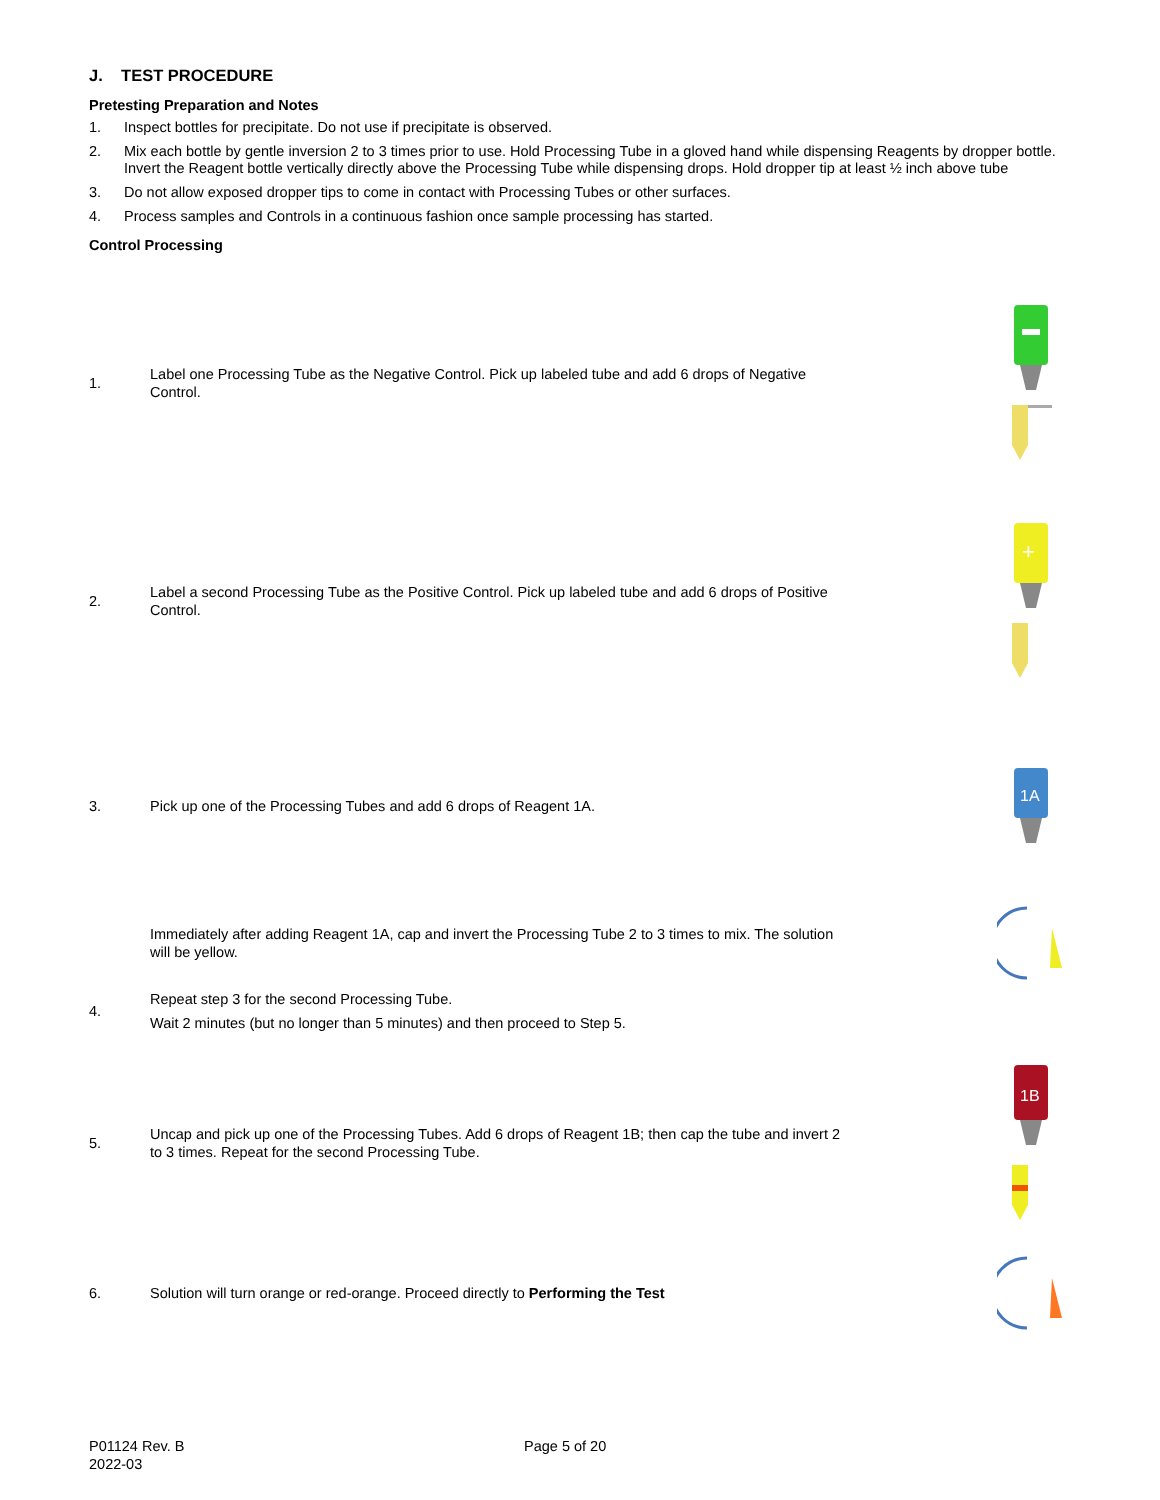J. TEST PROCEDURE
Pretesting Preparation and Notes
1. Inspect bottles for precipitate. Do not use if precipitate is observed.
2. Mix each bottle by gentle inversion 2 to 3 times prior to use. Hold Processing Tube in a gloved hand while dispensing Reagents by dropper bottle. Invert the Reagent bottle vertically directly above the Processing Tube while dispensing drops. Hold dropper tip at least ½ inch above tube
3. Do not allow exposed dropper tips to come in contact with Processing Tubes or other surfaces.
4. Process samples and Controls in a continuous fashion once sample processing has started.
Control Processing
1. Label one Processing Tube as the Negative Control. Pick up labeled tube and add 6 drops of Negative Control.
2. Label a second Processing Tube as the Positive Control. Pick up labeled tube and add 6 drops of Positive Control.
+
3. Pick up one of the Processing Tubes and add 6 drops of Reagent 1A.
1A
Immediately after adding Reagent 1A, cap and invert the Processing Tube 2 to 3 times to mix. The solution will be yellow.
4. Repeat step 3 for the second Processing Tube.
Wait 2 minutes (but no longer than 5 minutes) and then proceed to Step 5.
5. Uncap and pick up one of the Processing Tubes. Add 6 drops of Reagent 1B; then cap the tube and invert 2 to 3 times. Repeat for the second Processing Tube.
1B
6. Solution will turn orange or red-orange. Proceed directly to Performing the Test
P01124 Rev. B
2022-03 Page 5 of 20